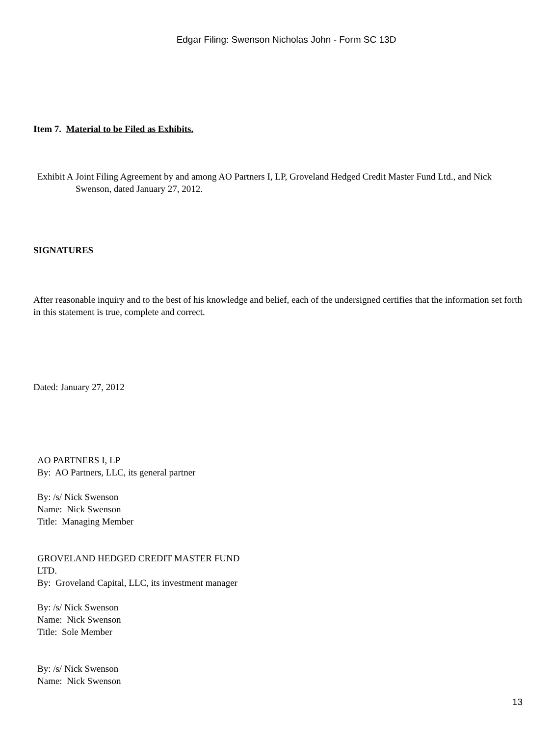Edgar Filing: Swenson Nicholas John - Form SC 13D
Item 7. Material to be Filed as Exhibits.
| Exhibit A | Joint Filing Agreement by and among AO Partners I, LP, Groveland Hedged Credit Master Fund Ltd., and Nick Swenson, dated January 27, 2012. |
SIGNATURES
After reasonable inquiry and to the best of his knowledge and belief, each of the undersigned certifies that the information set forth in this statement is true, complete and correct.
Dated: January 27, 2012
AO PARTNERS I, LP
By: AO Partners, LLC, its general partner
By: /s/ Nick Swenson
Name: Nick Swenson
Title: Managing Member
GROVELAND HEDGED CREDIT MASTER FUND
LTD.
By: Groveland Capital, LLC, its investment manager
By: /s/ Nick Swenson
Name: Nick Swenson
Title: Sole Member
By: /s/ Nick Swenson
Name: Nick Swenson
13